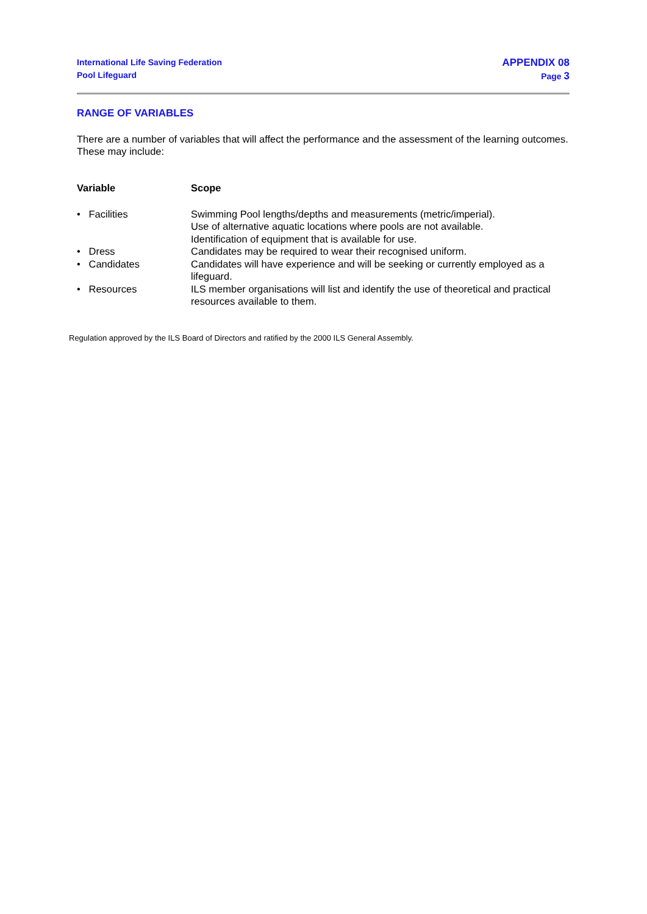International Life Saving Federation
Pool Lifeguard
APPENDIX 08
Page 3
RANGE OF VARIABLES
There are a number of variables that will affect the performance and the assessment of the learning outcomes. These may include:
| Variable | Scope |
| --- | --- |
| • Facilities | Swimming Pool lengths/depths and measurements (metric/imperial). Use of alternative aquatic locations where pools are not available. Identification of equipment that is available for use. |
| • Dress | Candidates may be required to wear their recognised uniform. |
| • Candidates | Candidates will have experience and will be seeking or currently employed as a lifeguard. |
| • Resources | ILS member organisations will list and identify the use of theoretical and practical resources available to them. |
Regulation approved by the ILS Board of Directors and ratified by the 2000 ILS General Assembly.